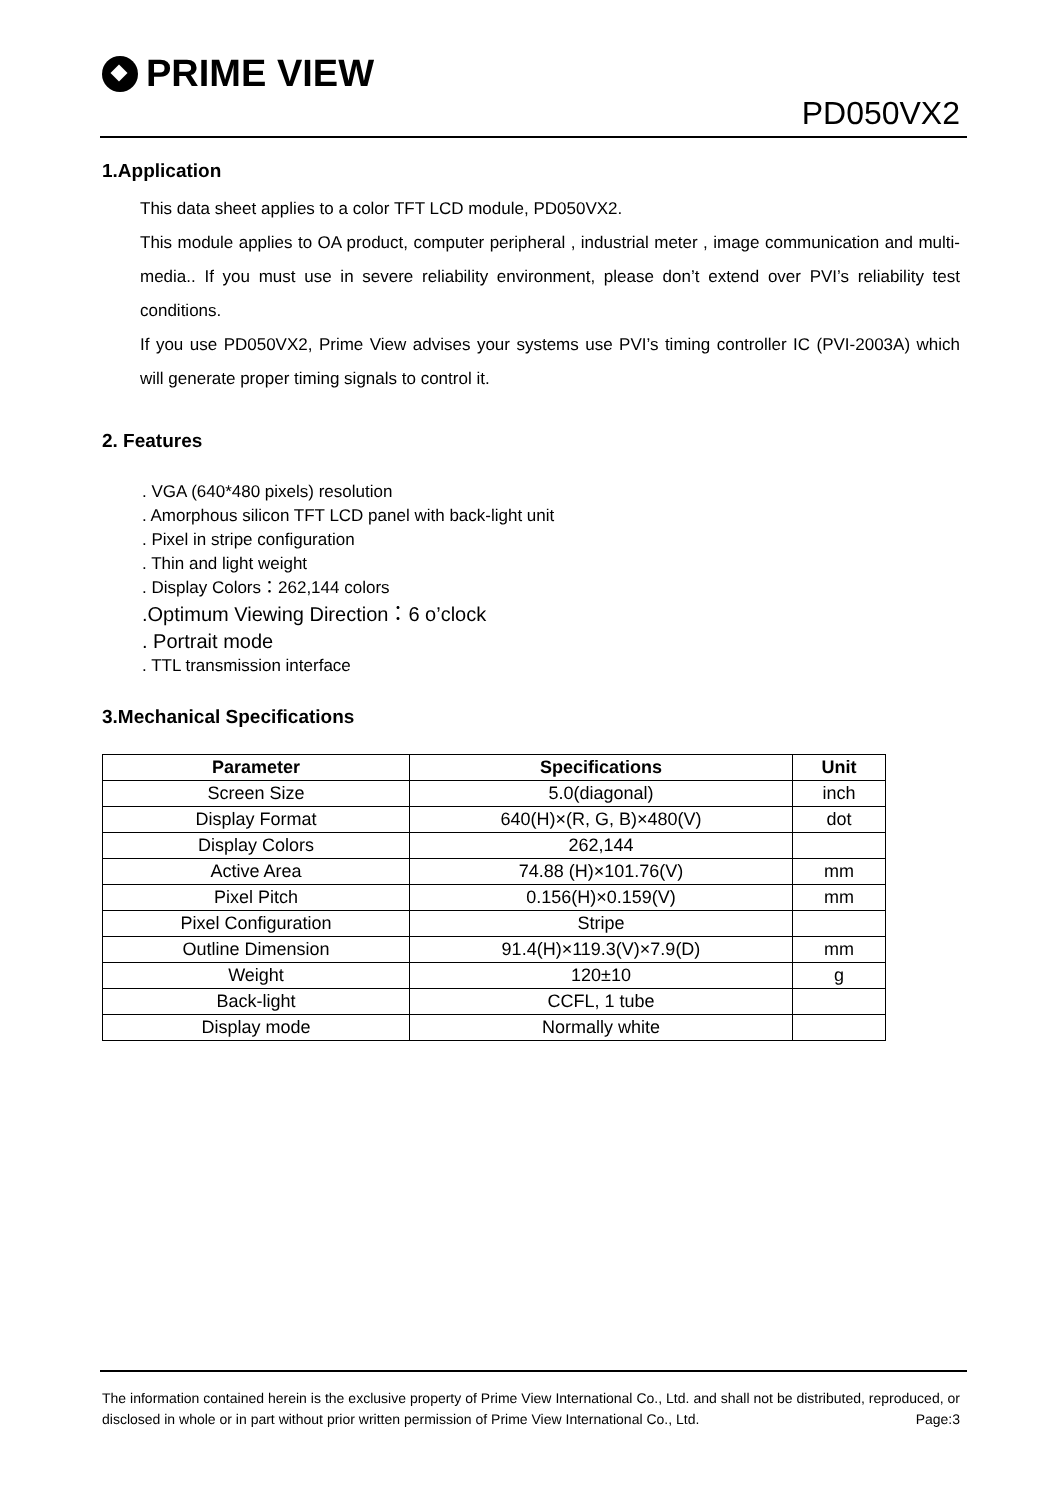PRIME VIEW
PD050VX2
1.Application
This data sheet applies to a color TFT LCD module, PD050VX2.
This module applies to OA product, computer peripheral , industrial meter , image communication and multi-media.. If you must use in severe reliability environment, please don’t extend over PVI’s reliability test conditions.
If you use PD050VX2, Prime View advises your systems use PVI’s timing controller IC (PVI-2003A) which will generate proper timing signals to control it.
2. Features
. VGA (640*480 pixels) resolution
. Amorphous silicon TFT LCD panel with back-light unit
. Pixel in stripe configuration
. Thin and light weight
. Display Colors：262,144 colors
.Optimum Viewing Direction：6 o’clock
. Portrait mode
. TTL transmission interface
3.Mechanical Specifications
| Parameter | Specifications | Unit |
| --- | --- | --- |
| Screen Size | 5.0(diagonal) | inch |
| Display Format | 640(H)×(R, G, B)×480(V) | dot |
| Display Colors | 262,144 | |
| Active Area | 74.88 (H)×101.76(V) | mm |
| Pixel Pitch | 0.156(H)×0.159(V) | mm |
| Pixel Configuration | Stripe | |
| Outline Dimension | 91.4(H)×119.3(V)×7.9(D) | mm |
| Weight | 120±10 | g |
| Back-light | CCFL, 1 tube | |
| Display mode | Normally white | |
The information contained herein is the exclusive property of Prime View International Co., Ltd. and shall not be distributed, reproduced, or disclosed in whole or in part without prior written permission of Prime View International Co., Ltd. Page:3